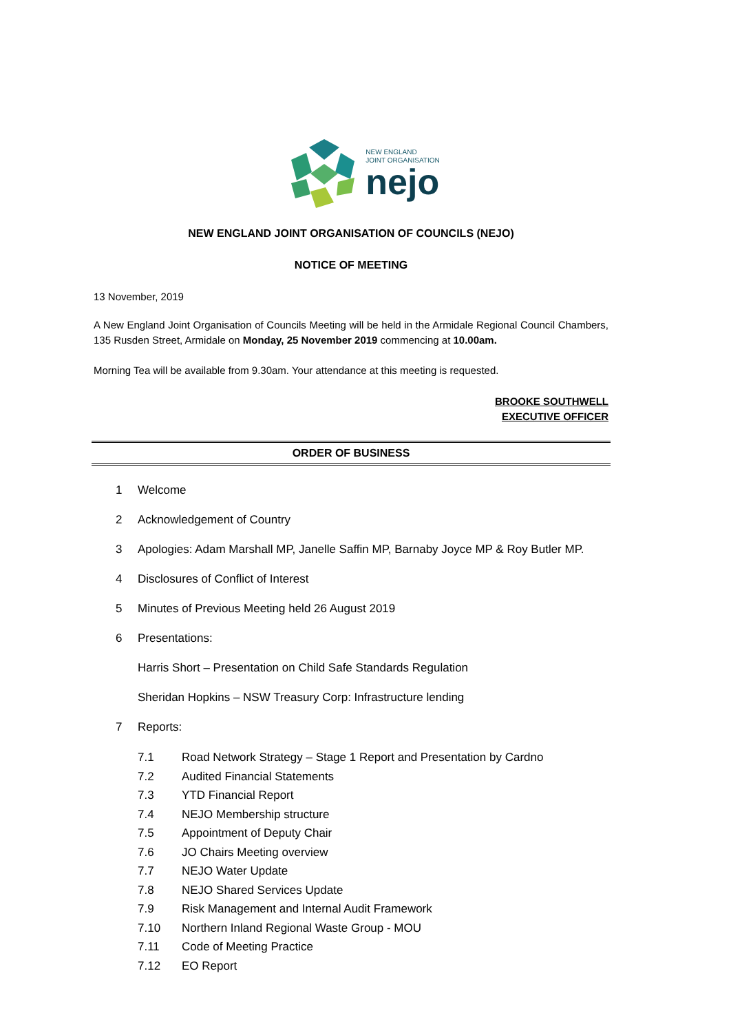NEW ENGLAND
JOINT ORGANISATION
nejo
NEW ENGLAND JOINT ORGANISATION OF COUNCILS (NEJO)
NOTICE OF MEETING
13 November, 2019
A New England Joint Organisation of Councils Meeting will be held in the Armidale Regional Council Chambers, 135 Rusden Street, Armidale on Monday, 25 November 2019 commencing at 10.00am.
Morning Tea will be available from 9.30am. Your attendance at this meeting is requested.
BROOKE SOUTHWELL
EXECUTIVE OFFICER
ORDER OF BUSINESS
1 Welcome
2 Acknowledgement of Country
3 Apologies: Adam Marshall MP, Janelle Saffin MP, Barnaby Joyce MP & Roy Butler MP.
4 Disclosures of Conflict of Interest
5 Minutes of Previous Meeting held 26 August 2019
6 Presentations:
Harris Short – Presentation on Child Safe Standards Regulation
Sheridan Hopkins – NSW Treasury Corp: Infrastructure lending
7 Reports:
7.1 Road Network Strategy – Stage 1 Report and Presentation by Cardno
7.2 Audited Financial Statements
7.3 YTD Financial Report
7.4 NEJO Membership structure
7.5 Appointment of Deputy Chair
7.6 JO Chairs Meeting overview
7.7 NEJO Water Update
7.8 NEJO Shared Services Update
7.9 Risk Management and Internal Audit Framework
7.10 Northern Inland Regional Waste Group - MOU
7.11 Code of Meeting Practice
7.12 EO Report